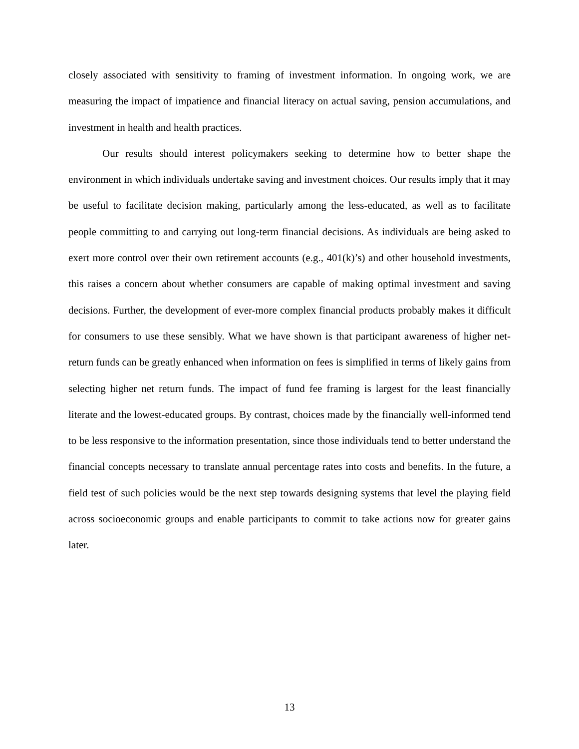closely associated with sensitivity to framing of investment information. In ongoing work, we are measuring the impact of impatience and financial literacy on actual saving, pension accumulations, and investment in health and health practices.
Our results should interest policymakers seeking to determine how to better shape the environment in which individuals undertake saving and investment choices. Our results imply that it may be useful to facilitate decision making, particularly among the less-educated, as well as to facilitate people committing to and carrying out long-term financial decisions. As individuals are being asked to exert more control over their own retirement accounts (e.g., 401(k)’s) and other household investments, this raises a concern about whether consumers are capable of making optimal investment and saving decisions. Further, the development of ever-more complex financial products probably makes it difficult for consumers to use these sensibly. What we have shown is that participant awareness of higher net-return funds can be greatly enhanced when information on fees is simplified in terms of likely gains from selecting higher net return funds. The impact of fund fee framing is largest for the least financially literate and the lowest-educated groups. By contrast, choices made by the financially well-informed tend to be less responsive to the information presentation, since those individuals tend to better understand the financial concepts necessary to translate annual percentage rates into costs and benefits. In the future, a field test of such policies would be the next step towards designing systems that level the playing field across socioeconomic groups and enable participants to commit to take actions now for greater gains later.
13